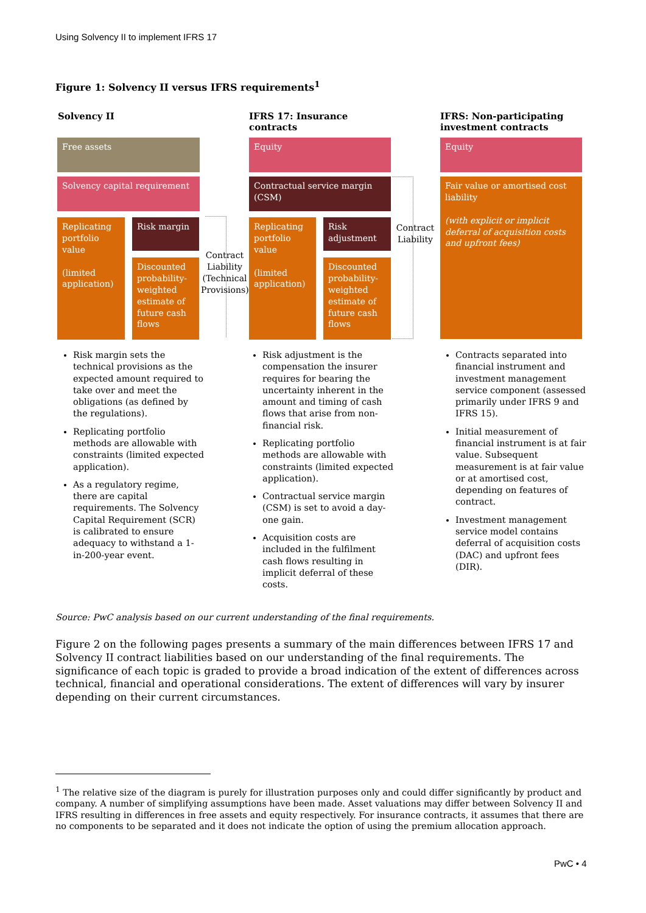Using Solvency II to implement IFRS 17
Figure 1: Solvency II versus IFRS requirements<sup>1</sup>
Solvency II IFRS 17: Insurance contracts
IFRS: Non-participating investment contracts
Free assets
Solvency capital requirement
Replicating portfolio value
(limited application)
Risk margin
Discounted probability-weighted estimate of future cash flows
Contract Liability (Technical Provisions)
Equity
Contractual service margin (CSM)
Replicating portfolio value
(limited application)
Risk adjustment
Discounted probability-weighted estimate of future cash flows
Contract Liability
Equity
Fair value or amortised cost liability
(with explicit or implicit deferral of acquisition costs and upfront fees)
Risk margin sets the technical provisions as the expected amount required to take over and meet the obligations (as defined by the regulations).
Replicating portfolio methods are allowable with constraints (limited expected application).
As a regulatory regime, there are capital requirements. The Solvency Capital Requirement (SCR) is calibrated to ensure adequacy to withstand a 1-in-200-year event.
Risk adjustment is the compensation the insurer requires for bearing the uncertainty inherent in the amount and timing of cash flows that arise from non-financial risk.
Replicating portfolio methods are allowable with constraints (limited expected application).
Contractual service margin (CSM) is set to avoid a day-one gain.
Acquisition costs are included in the fulfilment cash flows resulting in implicit deferral of these costs.
Contracts separated into financial instrument and investment management service component (assessed primarily under IFRS 9 and IFRS 15).
Initial measurement of financial instrument is at fair value. Subsequent measurement is at fair value or at amortised cost, depending on features of contract.
Investment management service model contains deferral of acquisition costs (DAC) and upfront fees (DIR).
Source: PwC analysis based on our current understanding of the final requirements.
Figure 2 on the following pages presents a summary of the main differences between IFRS 17 and Solvency II contract liabilities based on our understanding of the final requirements. The significance of each topic is graded to provide a broad indication of the extent of differences across technical, financial and operational considerations. The extent of differences will vary by insurer depending on their current circumstances.
<sup>1</sup> The relative size of the diagram is purely for illustration purposes only and could differ significantly by product and company. A number of simplifying assumptions have been made. Asset valuations may differ between Solvency II and IFRS resulting in differences in free assets and equity respectively. For insurance contracts, it assumes that there are no components to be separated and it does not indicate the option of using the premium allocation approach.
PwC • 4